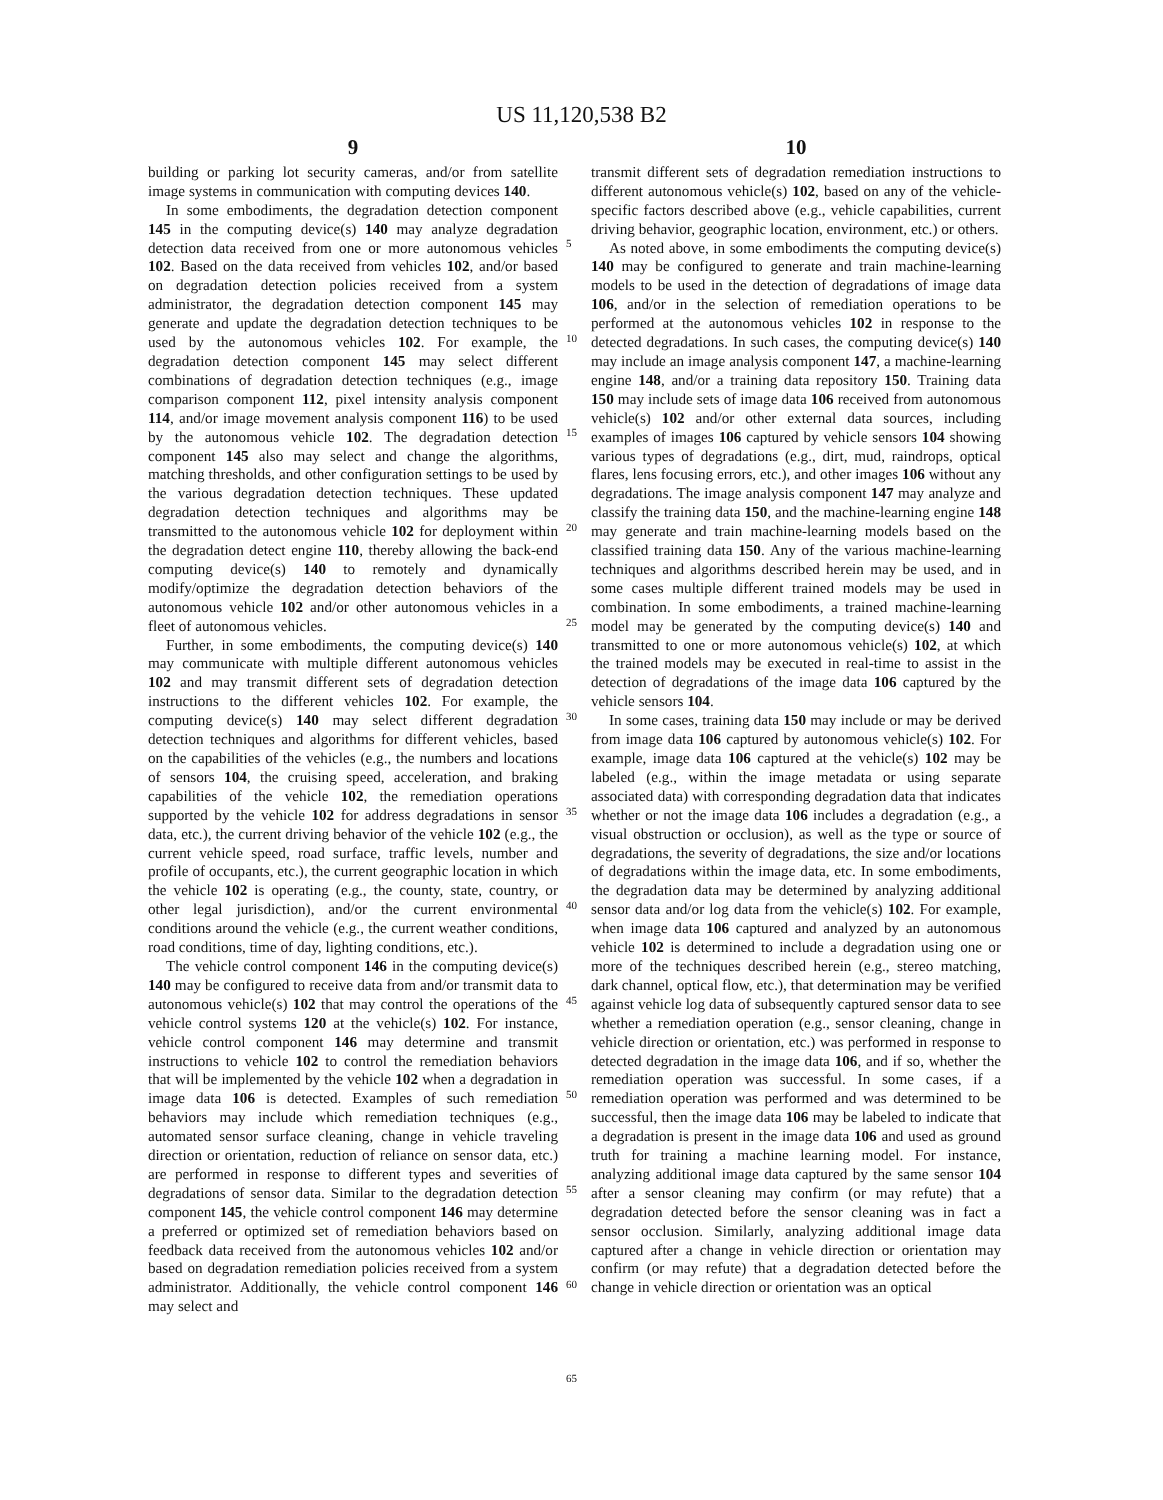US 11,120,538 B2
9
building or parking lot security cameras, and/or from satellite image systems in communication with computing devices 140.
In some embodiments, the degradation detection component 145 in the computing device(s) 140 may analyze degradation detection data received from one or more autonomous vehicles 102. Based on the data received from vehicles 102, and/or based on degradation detection policies received from a system administrator, the degradation detection component 145 may generate and update the degradation detection techniques to be used by the autonomous vehicles 102. For example, the degradation detection component 145 may select different combinations of degradation detection techniques (e.g., image comparison component 112, pixel intensity analysis component 114, and/or image movement analysis component 116) to be used by the autonomous vehicle 102. The degradation detection component 145 also may select and change the algorithms, matching thresholds, and other configuration settings to be used by the various degradation detection techniques. These updated degradation detection techniques and algorithms may be transmitted to the autonomous vehicle 102 for deployment within the degradation detect engine 110, thereby allowing the back-end computing device(s) 140 to remotely and dynamically modify/optimize the degradation detection behaviors of the autonomous vehicle 102 and/or other autonomous vehicles in a fleet of autonomous vehicles.
Further, in some embodiments, the computing device(s) 140 may communicate with multiple different autonomous vehicles 102 and may transmit different sets of degradation detection instructions to the different vehicles 102. For example, the computing device(s) 140 may select different degradation detection techniques and algorithms for different vehicles, based on the capabilities of the vehicles (e.g., the numbers and locations of sensors 104, the cruising speed, acceleration, and braking capabilities of the vehicle 102, the remediation operations supported by the vehicle 102 for address degradations in sensor data, etc.), the current driving behavior of the vehicle 102 (e.g., the current vehicle speed, road surface, traffic levels, number and profile of occupants, etc.), the current geographic location in which the vehicle 102 is operating (e.g., the county, state, country, or other legal jurisdiction), and/or the current environmental conditions around the vehicle (e.g., the current weather conditions, road conditions, time of day, lighting conditions, etc.).
The vehicle control component 146 in the computing device(s) 140 may be configured to receive data from and/or transmit data to autonomous vehicle(s) 102 that may control the operations of the vehicle control systems 120 at the vehicle(s) 102. For instance, vehicle control component 146 may determine and transmit instructions to vehicle 102 to control the remediation behaviors that will be implemented by the vehicle 102 when a degradation in image data 106 is detected. Examples of such remediation behaviors may include which remediation techniques (e.g., automated sensor surface cleaning, change in vehicle traveling direction or orientation, reduction of reliance on sensor data, etc.) are performed in response to different types and severities of degradations of sensor data. Similar to the degradation detection component 145, the vehicle control component 146 may determine a preferred or optimized set of remediation behaviors based on feedback data received from the autonomous vehicles 102 and/or based on degradation remediation policies received from a system administrator. Additionally, the vehicle control component 146 may select and
10
transmit different sets of degradation remediation instructions to different autonomous vehicle(s) 102, based on any of the vehicle-specific factors described above (e.g., vehicle capabilities, current driving behavior, geographic location, environment, etc.) or others.
As noted above, in some embodiments the computing device(s) 140 may be configured to generate and train machine-learning models to be used in the detection of degradations of image data 106, and/or in the selection of remediation operations to be performed at the autonomous vehicles 102 in response to the detected degradations. In such cases, the computing device(s) 140 may include an image analysis component 147, a machine-learning engine 148, and/or a training data repository 150. Training data 150 may include sets of image data 106 received from autonomous vehicle(s) 102 and/or other external data sources, including examples of images 106 captured by vehicle sensors 104 showing various types of degradations (e.g., dirt, mud, raindrops, optical flares, lens focusing errors, etc.), and other images 106 without any degradations. The image analysis component 147 may analyze and classify the training data 150, and the machine-learning engine 148 may generate and train machine-learning models based on the classified training data 150. Any of the various machine-learning techniques and algorithms described herein may be used, and in some cases multiple different trained models may be used in combination. In some embodiments, a trained machine-learning model may be generated by the computing device(s) 140 and transmitted to one or more autonomous vehicle(s) 102, at which the trained models may be executed in real-time to assist in the detection of degradations of the image data 106 captured by the vehicle sensors 104.
In some cases, training data 150 may include or may be derived from image data 106 captured by autonomous vehicle(s) 102. For example, image data 106 captured at the vehicle(s) 102 may be labeled (e.g., within the image metadata or using separate associated data) with corresponding degradation data that indicates whether or not the image data 106 includes a degradation (e.g., a visual obstruction or occlusion), as well as the type or source of degradations, the severity of degradations, the size and/or locations of degradations within the image data, etc. In some embodiments, the degradation data may be determined by analyzing additional sensor data and/or log data from the vehicle(s) 102. For example, when image data 106 captured and analyzed by an autonomous vehicle 102 is determined to include a degradation using one or more of the techniques described herein (e.g., stereo matching, dark channel, optical flow, etc.), that determination may be verified against vehicle log data of subsequently captured sensor data to see whether a remediation operation (e.g., sensor cleaning, change in vehicle direction or orientation, etc.) was performed in response to detected degradation in the image data 106, and if so, whether the remediation operation was successful. In some cases, if a remediation operation was performed and was determined to be successful, then the image data 106 may be labeled to indicate that a degradation is present in the image data 106 and used as ground truth for training a machine learning model. For instance, analyzing additional image data captured by the same sensor 104 after a sensor cleaning may confirm (or may refute) that a degradation detected before the sensor cleaning was in fact a sensor occlusion. Similarly, analyzing additional image data captured after a change in vehicle direction or orientation may confirm (or may refute) that a degradation detected before the change in vehicle direction or orientation was an optical
5
10
15
20
25
30
35
40
45
50
55
60
65